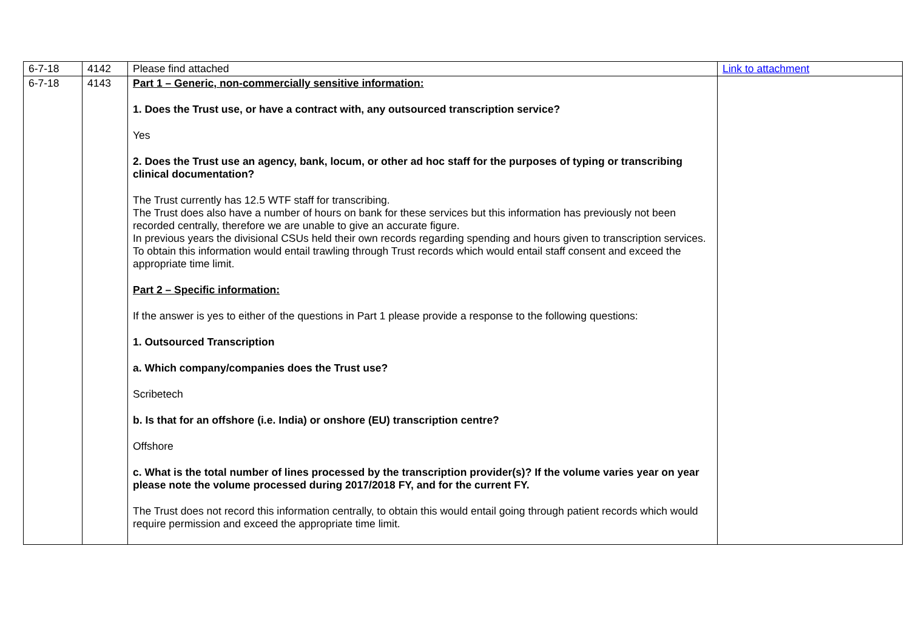| 6-7-18 | 4142 | Please find attached | Link to attachment |
| 6-7-18 | 4143 | Part 1 – Generic, non-commercially sensitive information: 1. Does the Trust use, or have a contract with, any outsourced transcription service? Yes 2. Does the Trust use an agency, bank, locum, or other ad hoc staff for the purposes of typing or transcribing clinical documentation? The Trust currently has 12.5 WTF staff for transcribing. The Trust does also have a number of hours on bank for these services but this information has previously not been recorded centrally, therefore we are unable to give an accurate figure. In previous years the divisional CSUs held their own records regarding spending and hours given to transcription services. To obtain this information would entail trawling through Trust records which would entail staff consent and exceed the appropriate time limit. Part 2 – Specific information: If the answer is yes to either of the questions in Part 1 please provide a response to the following questions: 1. Outsourced Transcription a. Which company/companies does the Trust use? Scribetech b. Is that for an offshore (i.e. India) or onshore (EU) transcription centre? Offshore c. What is the total number of lines processed by the transcription provider(s)? If the volume varies year on year please note the volume processed during 2017/2018 FY, and for the current FY. The Trust does not record this information centrally, to obtain this would entail going through patient records which would require permission and exceed the appropriate time limit. | |